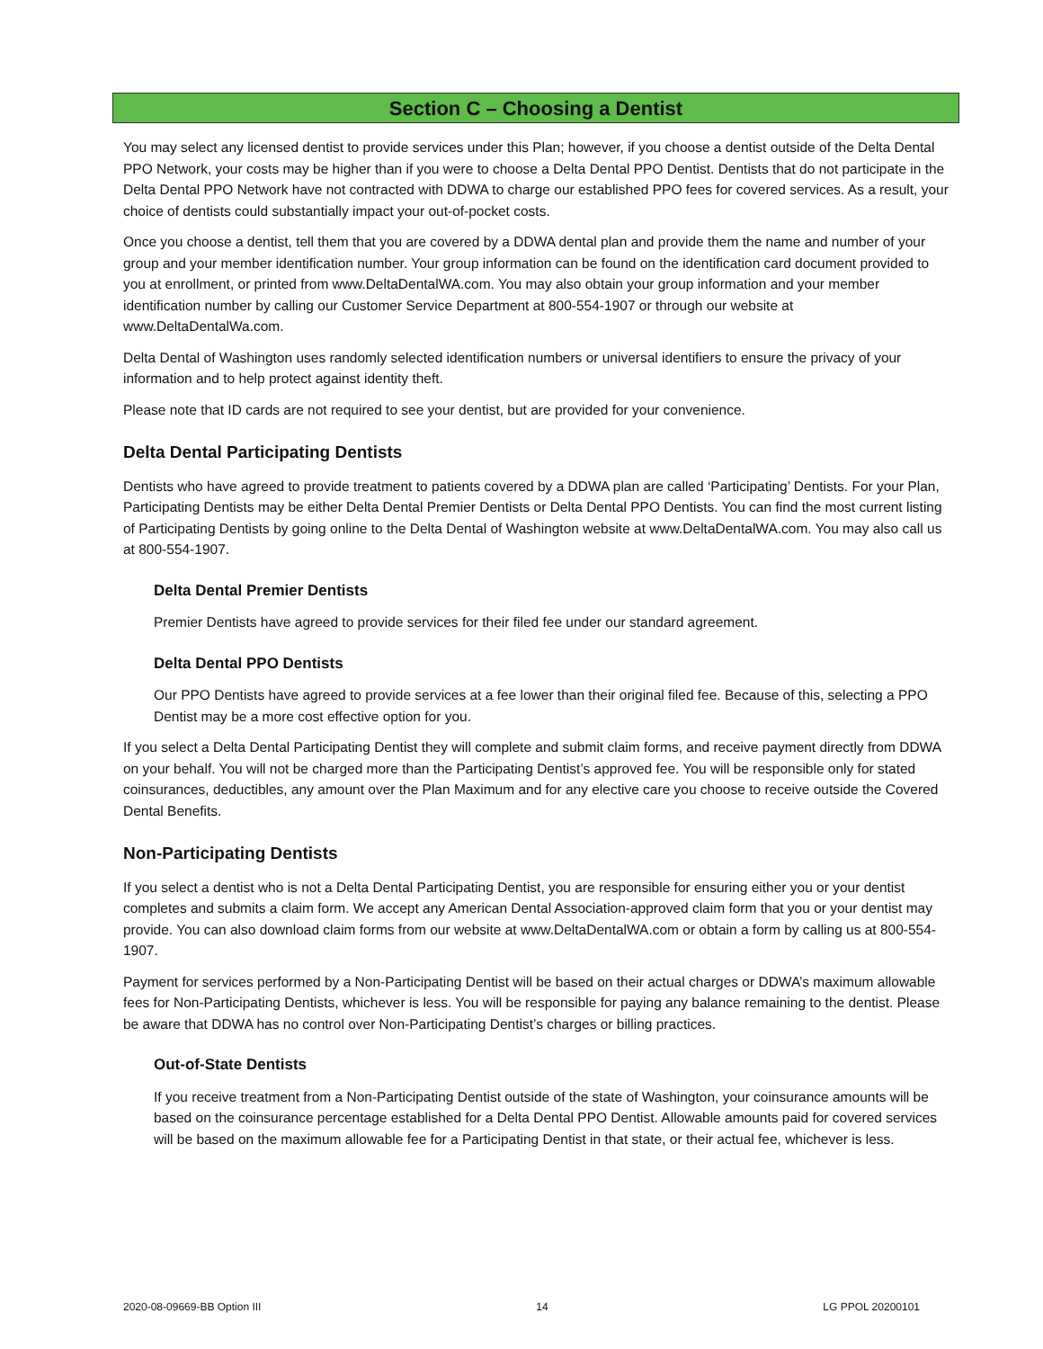Section C – Choosing a Dentist
You may select any licensed dentist to provide services under this Plan; however, if you choose a dentist outside of the Delta Dental PPO Network, your costs may be higher than if you were to choose a Delta Dental PPO Dentist. Dentists that do not participate in the Delta Dental PPO Network have not contracted with DDWA to charge our established PPO fees for covered services. As a result, your choice of dentists could substantially impact your out-of-pocket costs.
Once you choose a dentist, tell them that you are covered by a DDWA dental plan and provide them the name and number of your group and your member identification number. Your group information can be found on the identification card document provided to you at enrollment, or printed from www.DeltaDentalWA.com. You may also obtain your group information and your member identification number by calling our Customer Service Department at 800-554-1907 or through our website at www.DeltaDentalWa.com.
Delta Dental of Washington uses randomly selected identification numbers or universal identifiers to ensure the privacy of your information and to help protect against identity theft.
Please note that ID cards are not required to see your dentist, but are provided for your convenience.
Delta Dental Participating Dentists
Dentists who have agreed to provide treatment to patients covered by a DDWA plan are called ‘Participating’ Dentists. For your Plan, Participating Dentists may be either Delta Dental Premier Dentists or Delta Dental PPO Dentists. You can find the most current listing of Participating Dentists by going online to the Delta Dental of Washington website at www.DeltaDentalWA.com. You may also call us at 800-554-1907.
Delta Dental Premier Dentists
Premier Dentists have agreed to provide services for their filed fee under our standard agreement.
Delta Dental PPO Dentists
Our PPO Dentists have agreed to provide services at a fee lower than their original filed fee. Because of this, selecting a PPO Dentist may be a more cost effective option for you.
If you select a Delta Dental Participating Dentist they will complete and submit claim forms, and receive payment directly from DDWA on your behalf. You will not be charged more than the Participating Dentist’s approved fee. You will be responsible only for stated coinsurances, deductibles, any amount over the Plan Maximum and for any elective care you choose to receive outside the Covered Dental Benefits.
Non-Participating Dentists
If you select a dentist who is not a Delta Dental Participating Dentist, you are responsible for ensuring either you or your dentist completes and submits a claim form. We accept any American Dental Association-approved claim form that you or your dentist may provide. You can also download claim forms from our website at www.DeltaDentalWA.com or obtain a form by calling us at 800-554-1907.
Payment for services performed by a Non-Participating Dentist will be based on their actual charges or DDWA’s maximum allowable fees for Non-Participating Dentists, whichever is less. You will be responsible for paying any balance remaining to the dentist. Please be aware that DDWA has no control over Non-Participating Dentist’s charges or billing practices.
Out-of-State Dentists
If you receive treatment from a Non-Participating Dentist outside of the state of Washington, your coinsurance amounts will be based on the coinsurance percentage established for a Delta Dental PPO Dentist. Allowable amounts paid for covered services will be based on the maximum allowable fee for a Participating Dentist in that state, or their actual fee, whichever is less.
2020-08-09669-BB Option III 14 LG PPOL 20200101